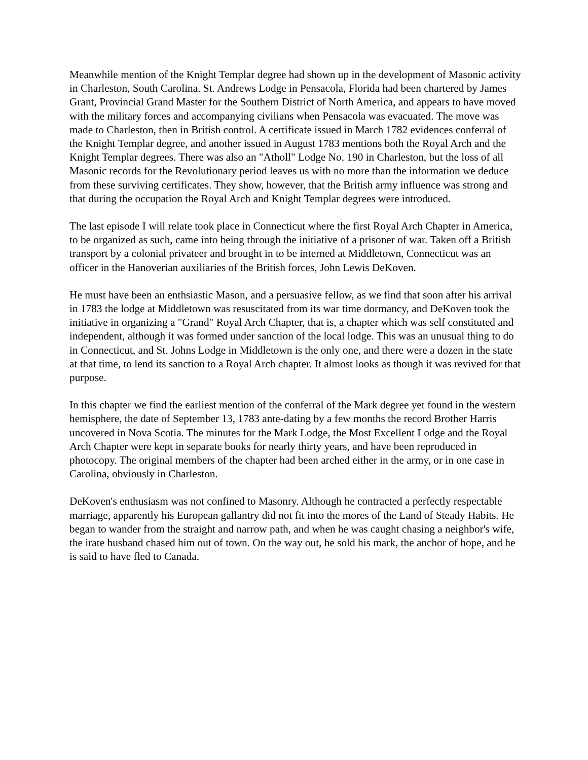Meanwhile mention of the Knight Templar degree had shown up in the development of Masonic activity in Charleston, South Carolina. St. Andrews Lodge in Pensacola, Florida had been chartered by James Grant, Provincial Grand Master for the Southern District of North America, and appears to have moved with the military forces and accompanying civilians when Pensacola was evacuated. The move was made to Charleston, then in British control. A certificate issued in March 1782 evidences conferral of the Knight Templar degree, and another issued in August 1783 mentions both the Royal Arch and the Knight Templar degrees. There was also an "Atholl" Lodge No. 190 in Charleston, but the loss of all Masonic records for the Revolutionary period leaves us with no more than the information we deduce from these surviving certificates. They show, however, that the British army influence was strong and that during the occupation the Royal Arch and Knight Templar degrees were introduced.
The last episode I will relate took place in Connecticut where the first Royal Arch Chapter in America, to be organized as such, came into being through the initiative of a prisoner of war. Taken off a British transport by a colonial privateer and brought in to be interned at Middletown, Connecticut was an officer in the Hanoverian auxiliaries of the British forces, John Lewis DeKoven.
He must have been an enthsiastic Mason, and a persuasive fellow, as we find that soon after his arrival in 1783 the lodge at Middletown was resuscitated from its war time dormancy, and DeKoven took the initiative in organizing a "Grand" Royal Arch Chapter, that is, a chapter which was self constituted and independent, although it was formed under sanction of the local lodge. This was an unusual thing to do in Connecticut, and St. Johns Lodge in Middletown is the only one, and there were a dozen in the state at that time, to lend its sanction to a Royal Arch chapter. It almost looks as though it was revived for that purpose.
In this chapter we find the earliest mention of the conferral of the Mark degree yet found in the western hemisphere, the date of September 13, 1783 ante-dating by a few months the record Brother Harris uncovered in Nova Scotia. The minutes for the Mark Lodge, the Most Excellent Lodge and the Royal Arch Chapter were kept in separate books for nearly thirty years, and have been reproduced in photocopy. The original members of the chapter had been arched either in the army, or in one case in Carolina, obviously in Charleston.
DeKoven's enthusiasm was not confined to Masonry. Although he contracted a perfectly respectable marriage, apparently his European gallantry did not fit into the mores of the Land of Steady Habits. He began to wander from the straight and narrow path, and when he was caught chasing a neighbor's wife, the irate husband chased him out of town. On the way out, he sold his mark, the anchor of hope, and he is said to have fled to Canada.